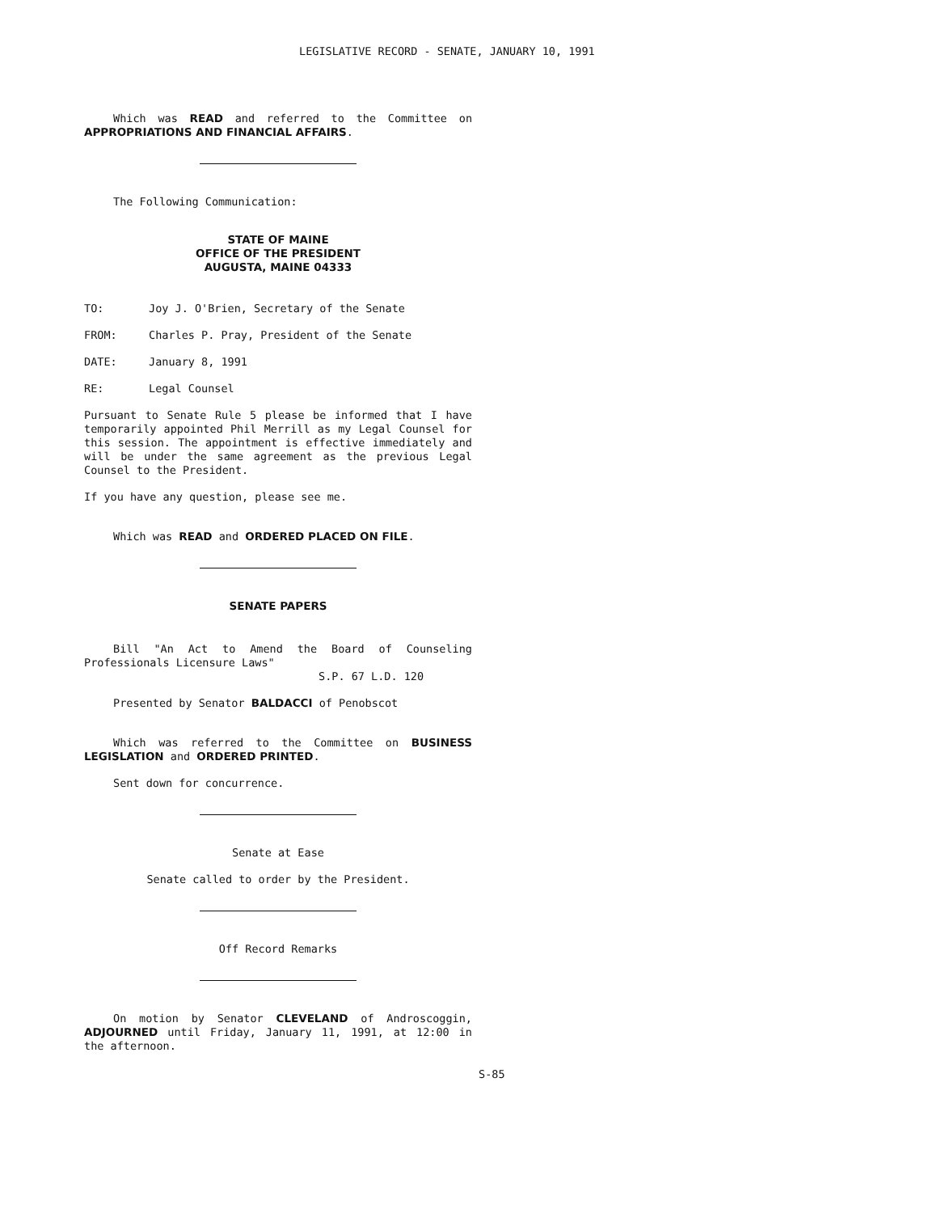LEGISLATIVE RECORD - SENATE, JANUARY 10, 1991
Which was READ and referred to the Committee on APPROPRIATIONS AND FINANCIAL AFFAIRS.
The Following Communication:
STATE OF MAINE
OFFICE OF THE PRESIDENT
AUGUSTA, MAINE 04333
TO: Joy J. O'Brien, Secretary of the Senate
FROM: Charles P. Pray, President of the Senate
DATE: January 8, 1991
RE: Legal Counsel
Pursuant to Senate Rule 5 please be informed that I have temporarily appointed Phil Merrill as my Legal Counsel for this session. The appointment is effective immediately and will be under the same agreement as the previous Legal Counsel to the President.
If you have any question, please see me.
Which was READ and ORDERED PLACED ON FILE.
SENATE PAPERS
Bill "An Act to Amend the Board of Counseling Professionals Licensure Laws"
S.P. 67 L.D. 120
Presented by Senator BALDACCI of Penobscot
Which was referred to the Committee on BUSINESS LEGISLATION and ORDERED PRINTED.
Sent down for concurrence.
Senate at Ease
Senate called to order by the President.
Off Record Remarks
On motion by Senator CLEVELAND of Androscoggin, ADJOURNED until Friday, January 11, 1991, at 12:00 in the afternoon.
S-85